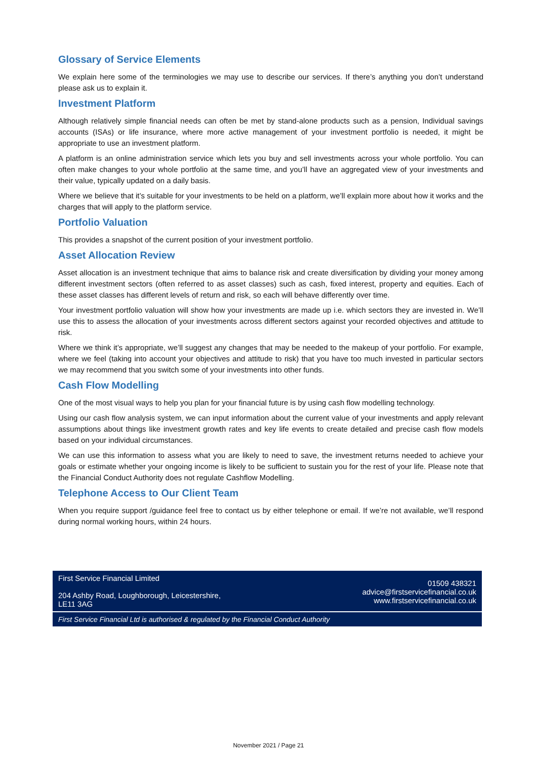Glossary of Service Elements
We explain here some of the terminologies we may use to describe our services. If there’s anything you don’t understand please ask us to explain it.
Investment Platform
Although relatively simple financial needs can often be met by stand-alone products such as a pension, Individual savings accounts (ISAs) or life insurance, where more active management of your investment portfolio is needed, it might be appropriate to use an investment platform.
A platform is an online administration service which lets you buy and sell investments across your whole portfolio. You can often make changes to your whole portfolio at the same time, and you’ll have an aggregated view of your investments and their value, typically updated on a daily basis.
Where we believe that it’s suitable for your investments to be held on a platform, we’ll explain more about how it works and the charges that will apply to the platform service.
Portfolio Valuation
This provides a snapshot of the current position of your investment portfolio.
Asset Allocation Review
Asset allocation is an investment technique that aims to balance risk and create diversification by dividing your money among different investment sectors (often referred to as asset classes) such as cash, fixed interest, property and equities. Each of these asset classes has different levels of return and risk, so each will behave differently over time.
Your investment portfolio valuation will show how your investments are made up i.e. which sectors they are invested in. We’ll use this to assess the allocation of your investments across different sectors against your recorded objectives and attitude to risk.
Where we think it’s appropriate, we’ll suggest any changes that may be needed to the makeup of your portfolio. For example, where we feel (taking into account your objectives and attitude to risk) that you have too much invested in particular sectors we may recommend that you switch some of your investments into other funds.
Cash Flow Modelling
One of the most visual ways to help you plan for your financial future is by using cash flow modelling technology.
Using our cash flow analysis system, we can input information about the current value of your investments and apply relevant assumptions about things like investment growth rates and key life events to create detailed and precise cash flow models based on your individual circumstances.
We can use this information to assess what you are likely to need to save, the investment returns needed to achieve your goals or estimate whether your ongoing income is likely to be sufficient to sustain you for the rest of your life. Please note that the Financial Conduct Authority does not regulate Cashflow Modelling.
Telephone Access to Our Client Team
When you require support /guidance feel free to contact us by either telephone or email. If we’re not available, we’ll respond during normal working hours, within 24 hours.
First Service Financial Limited
204 Ashby Road, Loughborough, Leicestershire,
LE11 3AG
01509 438321
advice@firstservicefinancial.co.uk
www.firstservicefinancial.co.uk
First Service Financial Ltd is authorised & regulated by the Financial Conduct Authority
November 2021 / Page 21